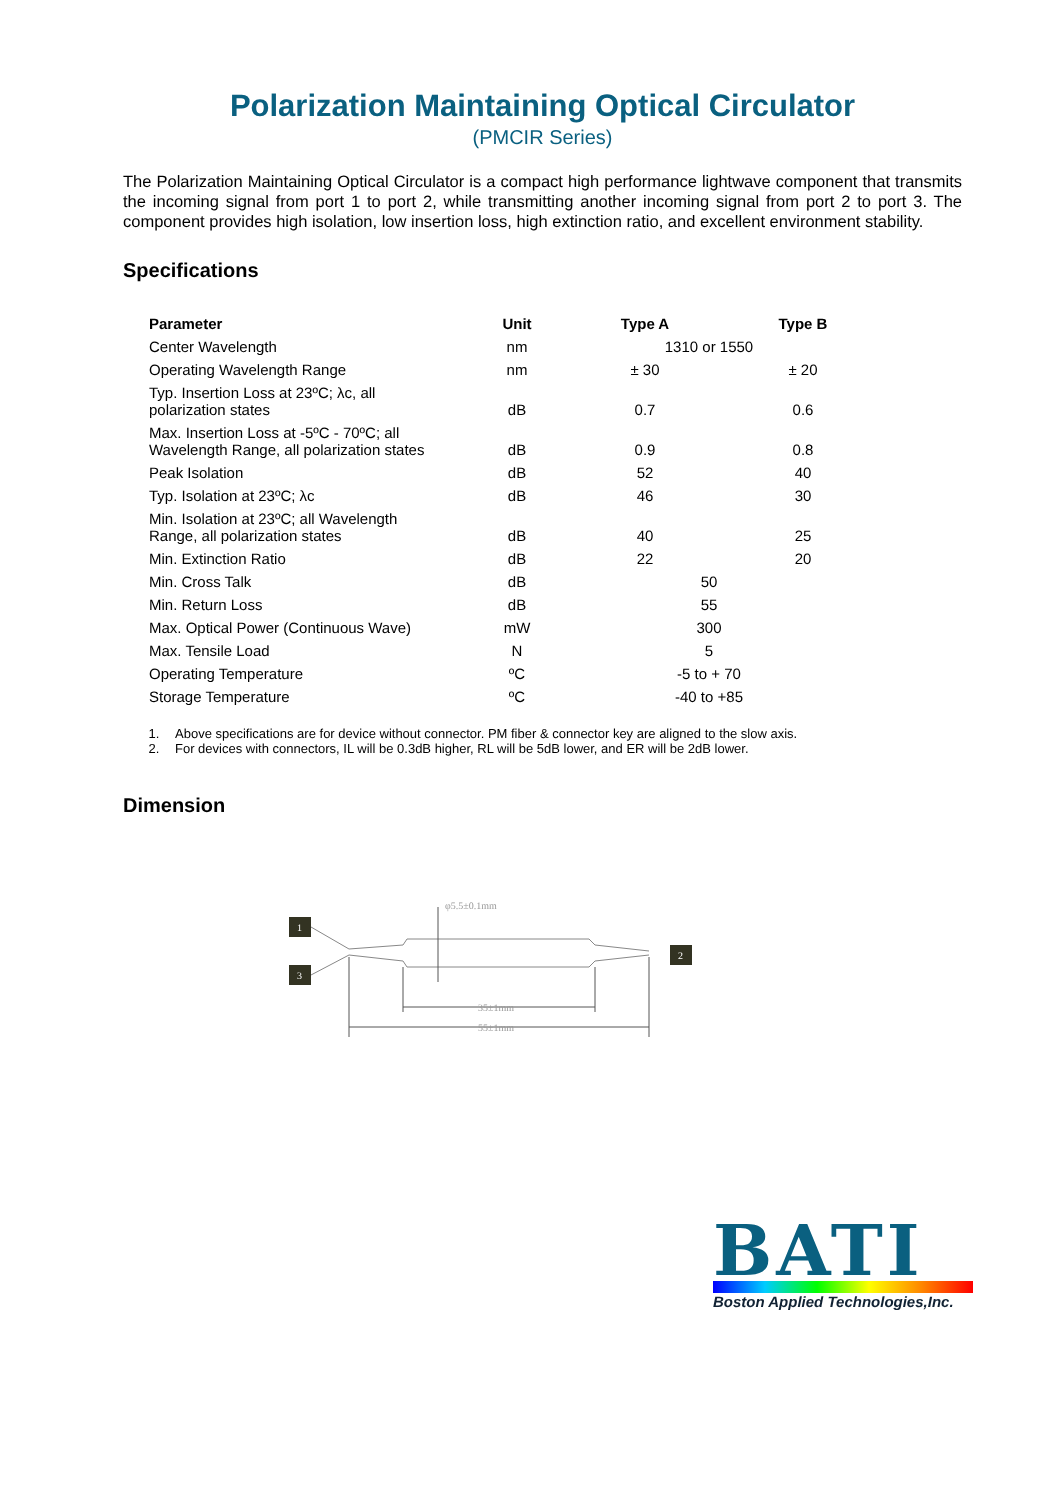Polarization Maintaining Optical Circulator
(PMCIR Series)
The Polarization Maintaining Optical Circulator is a compact high performance lightwave component that transmits the incoming signal from port 1 to port 2, while transmitting another incoming signal from port 2 to port 3. The component provides high isolation, low insertion loss, high extinction ratio, and excellent environment stability.
Specifications
| Parameter | Unit | Type A | Type B |
| --- | --- | --- | --- |
| Center Wavelength | nm | 1310 or 1550 | |
| Operating Wavelength Range | nm | ± 30 | ± 20 |
| Typ. Insertion Loss at 23ºC; λc, all polarization states | dB | 0.7 | 0.6 |
| Max. Insertion Loss at -5ºC - 70ºC; all Wavelength Range, all polarization states | dB | 0.9 | 0.8 |
| Peak Isolation | dB | 52 | 40 |
| Typ. Isolation at 23ºC; λc | dB | 46 | 30 |
| Min. Isolation at 23ºC; all Wavelength Range, all polarization states | dB | 40 | 25 |
| Min. Extinction Ratio | dB | 22 | 20 |
| Min. Cross Talk | dB | 50 | |
| Min. Return Loss | dB | 55 | |
| Max. Optical Power (Continuous Wave) | mW | 300 | |
| Max. Tensile Load | N | 5 | |
| Operating Temperature | ºC | -5 to + 70 | |
| Storage Temperature | ºC | -40 to +85 | |
1. Above specifications are for device without connector. PM fiber & connector key are aligned to the slow axis.
2. For devices with connectors, IL will be 0.3dB higher, RL will be 5dB lower, and ER will be 2dB lower.
Dimension
1
3
2
φ5.5±0.1mm
35±1mm
55±1mm
BATI
Boston Applied Technologies,Inc.